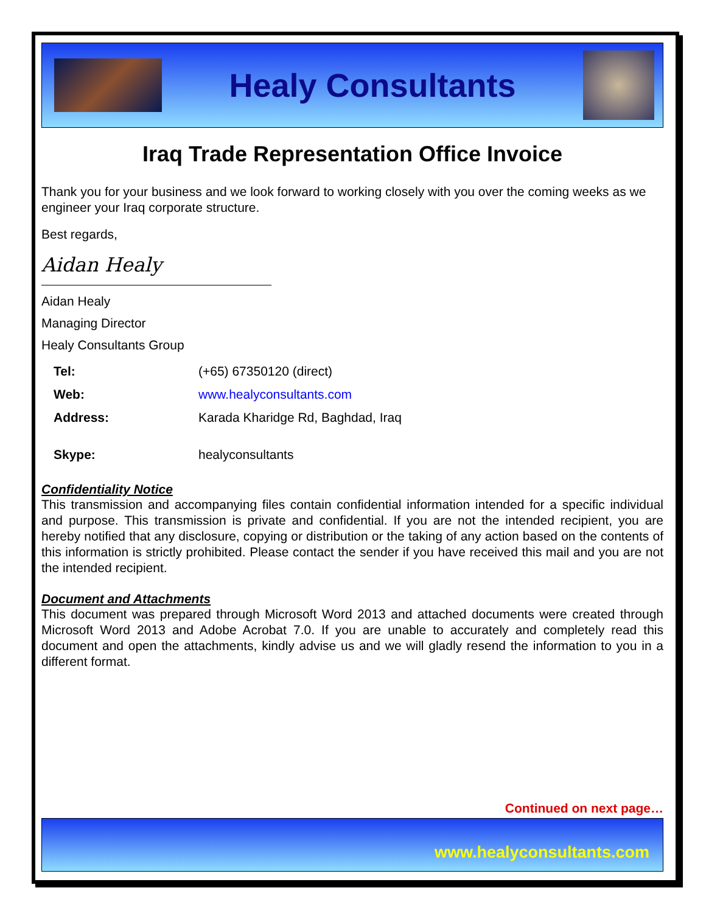Healy Consultants
Iraq Trade Representation Office Invoice
Thank you for your business and we look forward to working closely with you over the coming weeks as we engineer your Iraq corporate structure.
Best regards,
Aidan Healy
Aidan Healy
Managing Director
Healy Consultants Group
| Tel: | (+65) 67350120 (direct) |
| Web: | www.healyconsultants.com |
| Address: | Karada Kharidge Rd, Baghdad, Iraq |
| Skype: | healyconsultants |
Confidentiality Notice
This transmission and accompanying files contain confidential information intended for a specific individual and purpose. This transmission is private and confidential. If you are not the intended recipient, you are hereby notified that any disclosure, copying or distribution or the taking of any action based on the contents of this information is strictly prohibited. Please contact the sender if you have received this mail and you are not the intended recipient.
Document and Attachments
This document was prepared through Microsoft Word 2013 and attached documents were created through Microsoft Word 2013 and Adobe Acrobat 7.0. If you are unable to accurately and completely read this document and open the attachments, kindly advise us and we will gladly resend the information to you in a different format.
Continued on next page…
www.healyconsultants.com